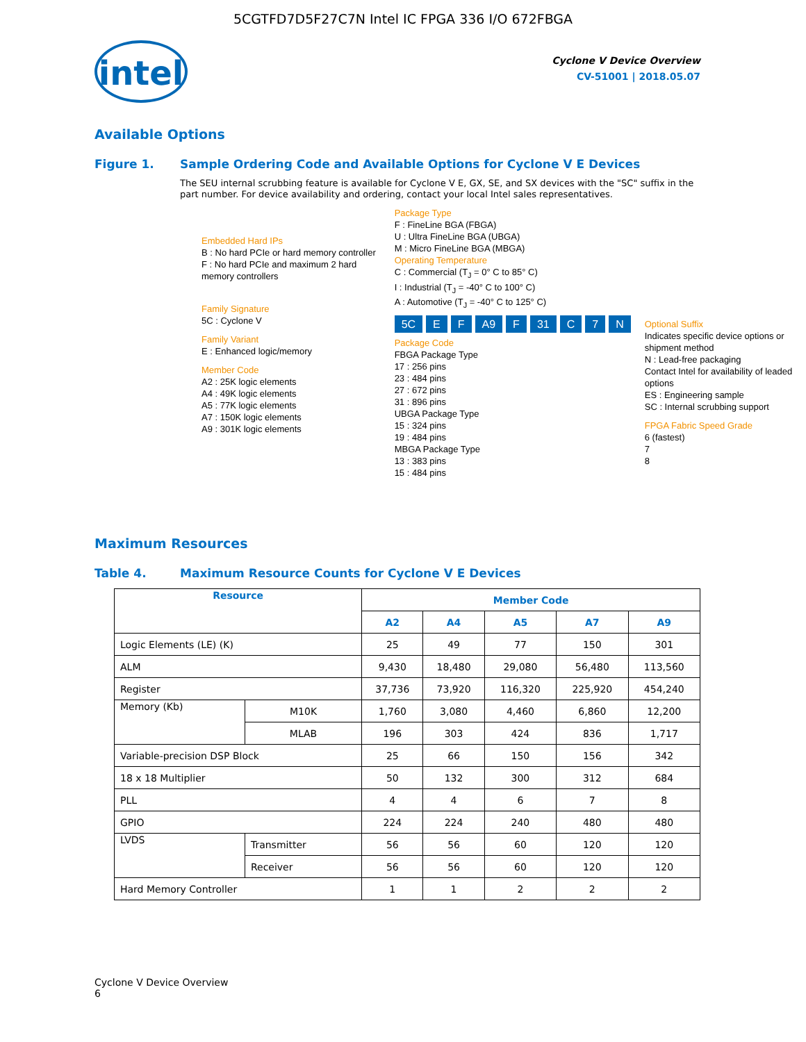5CGTFD7D5F27C7N Intel IC FPGA 336 I/O 672FBGA
intel
Cyclone V Device Overview
CV-51001 | 2018.05.07
Available Options
Figure 1. Sample Ordering Code and Available Options for Cyclone V E Devices
The SEU internal scrubbing feature is available for Cyclone V E, GX, SE, and SX devices with the "SC" suffix in the part number. For device availability and ordering, contact your local Intel sales representatives.
Embedded Hard IPs
B : No hard PCIe or hard memory controller
F : No hard PCIe and maximum 2 hard memory controllers
Family Signature
5C : Cyclone V
Family Variant
E : Enhanced logic/memory
Member Code
A2 : 25K logic elements
A4 : 49K logic elements
A5 : 77K logic elements
A7 : 150K logic elements
A9 : 301K logic elements
Package Type
F : FineLine BGA (FBGA)
U : Ultra FineLine BGA (UBGA)
M : Micro FineLine BGA (MBGA)
Operating Temperature
C : Commercial (T<sub>J</sub> = 0° C to 85° C)
I : Industrial (T<sub>J</sub> = -40° C to 100° C)
A : Automotive (T<sub>J</sub> = -40° C to 125° C)
5C E F A9 F 31 C 7 N
Package Code
FBGA Package Type
17 : 256 pins
23 : 484 pins
27 : 672 pins
31 : 896 pins
UBGA Package Type
15 : 324 pins
19 : 484 pins
MBGA Package Type
13 : 383 pins
15 : 484 pins
Optional Suffix
Indicates specific device options or shipment method
N : Lead-free packaging
Contact Intel for availability of leaded options
ES : Engineering sample
SC : Internal scrubbing support
FPGA Fabric Speed Grade
6 (fastest)
7
8
Maximum Resources
Table 4. Maximum Resource Counts for Cyclone V E Devices
| Resource | | Member Code | | | | |
| --- | --- | --- | --- | --- | --- | --- |
| | | A2 | A4 | A5 | A7 | A9 |
| Logic Elements (LE) (K) | | 25 | 49 | 77 | 150 | 301 |
| ALM | | 9,430 | 18,480 | 29,080 | 56,480 | 113,560 |
| Register | | 37,736 | 73,920 | 116,320 | 225,920 | 454,240 |
| Memory (Kb) | M10K | 1,760 | 3,080 | 4,460 | 6,860 | 12,200 |
| | MLAB | 196 | 303 | 424 | 836 | 1,717 |
| Variable-precision DSP Block | | 25 | 66 | 150 | 156 | 342 |
| 18 x 18 Multiplier | | 50 | 132 | 300 | 312 | 684 |
| PLL | | 4 | 4 | 6 | 7 | 8 |
| GPIO | | 224 | 224 | 240 | 480 | 480 |
| LVDS | Transmitter | 56 | 56 | 60 | 120 | 120 |
| | Receiver | 56 | 56 | 60 | 120 | 120 |
| Hard Memory Controller | | 1 | 1 | 2 | 2 | 2 |
Cyclone V Device Overview
6